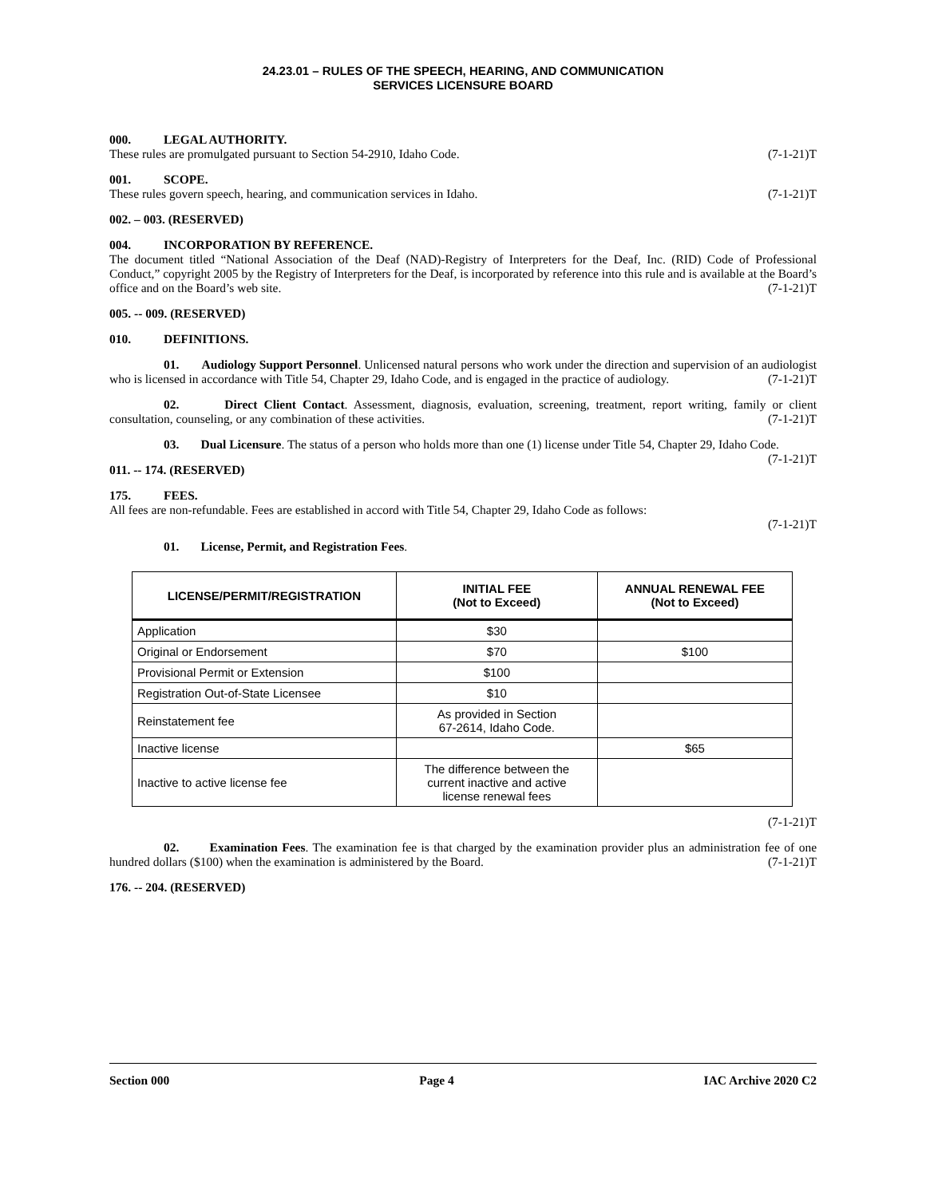24.23.01 – RULES OF THE SPEECH, HEARING, AND COMMUNICATION
SERVICES LICENSURE BOARD
000. LEGAL AUTHORITY.
These rules are promulgated pursuant to Section 54-2910, Idaho Code. (7-1-21)T
001. SCOPE.
These rules govern speech, hearing, and communication services in Idaho. (7-1-21)T
002. – 003. (RESERVED)
004. INCORPORATION BY REFERENCE.
The document titled “National Association of the Deaf (NAD)-Registry of Interpreters for the Deaf, Inc. (RID) Code of Professional Conduct,” copyright 2005 by the Registry of Interpreters for the Deaf, is incorporated by reference into this rule and is available at the Board’s office and on the Board’s web site. (7-1-21)T
005. -- 009. (RESERVED)
010. DEFINITIONS.
01. Audiology Support Personnel. Unlicensed natural persons who work under the direction and supervision of an audiologist who is licensed in accordance with Title 54, Chapter 29, Idaho Code, and is engaged in the practice of audiology. (7-1-21)T
02. Direct Client Contact. Assessment, diagnosis, evaluation, screening, treatment, report writing, family or client consultation, counseling, or any combination of these activities. (7-1-21)T
03. Dual Licensure. The status of a person who holds more than one (1) license under Title 54, Chapter 29, Idaho Code. (7-1-21)T
011. -- 174. (RESERVED)
175. FEES.
All fees are non-refundable. Fees are established in accord with Title 54, Chapter 29, Idaho Code as follows:
(7-1-21)T
01. License, Permit, and Registration Fees.
| LICENSE/PERMIT/REGISTRATION | INITIAL FEE (Not to Exceed) | ANNUAL RENEWAL FEE (Not to Exceed) |
| --- | --- | --- |
| Application | $30 | |
| Original or Endorsement | $70 | $100 |
| Provisional Permit or Extension | $100 | |
| Registration Out-of-State Licensee | $10 | |
| Reinstatement fee | As provided in Section 67-2614, Idaho Code. | |
| Inactive license | | $65 |
| Inactive to active license fee | The difference between the current inactive and active license renewal fees | |
(7-1-21)T
02. Examination Fees. The examination fee is that charged by the examination provider plus an administration fee of one hundred dollars ($100) when the examination is administered by the Board. (7-1-21)T
176. -- 204. (RESERVED)
Section 000 Page 4 IAC Archive 2020 C2